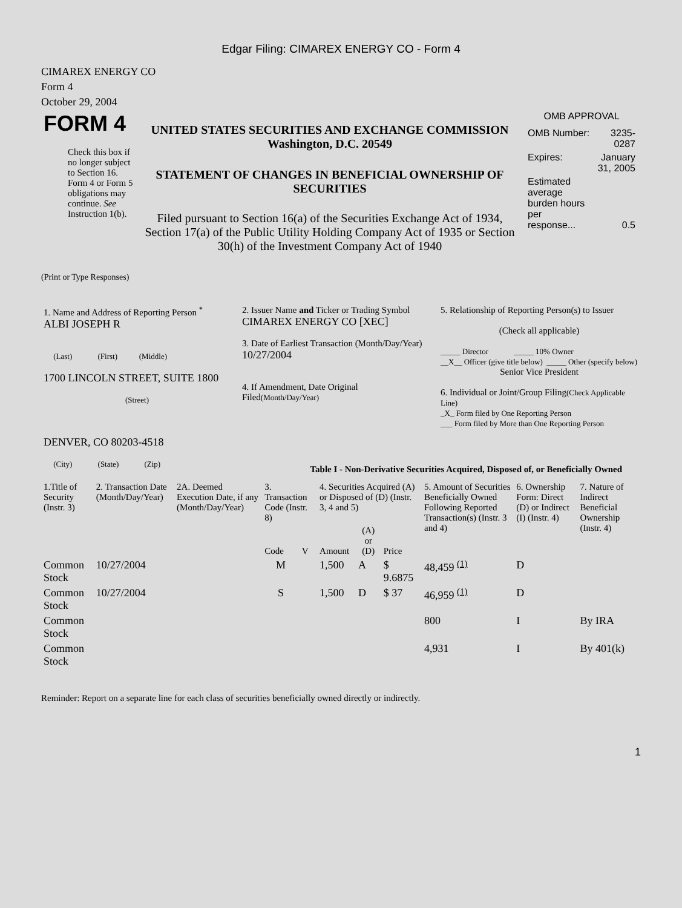Edgar Filing: CIMAREX ENERGY CO - Form 4
CIMAREX ENERGY CO
Form 4
October 29, 2004
| FORM 4 Check this box if no longer subject to Section 16. Form 4 or Form 5 obligations may continue. See Instruction 1(b). | UNITED STATES SECURITIES AND EXCHANGE COMMISSION Washington, D.C. 20549 STATEMENT OF CHANGES IN BENEFICIAL OWNERSHIP OF SECURITIES Filed pursuant to Section 16(a) of the Securities Exchange Act of 1934, Section 17(a) of the Public Utility Holding Company Act of 1935 or Section 30(h) of the Investment Company Act of 1940 | OMB APPROVAL / OMB Number: / 3235-0287 / / Expires: / January 31, 2005 / / Estimated average burden hours per response... / 0.5 / |
(Print or Type Responses)
| 1. Name and Address of Reporting Person <sup>*</sup> ALBI JOSEPH R (Last) (First) (Middle) 1700 LINCOLN STREET, SUITE 1800 (Street) DENVER, CO 80203-4518 (City) (State) (Zip) | 2. Issuer Name and Ticker or Trading Symbol CIMAREX ENERGY CO [XEC] 3. Date of Earliest Transaction (Month/Day/Year) 10/27/2004 4. If Amendment, Date Original Filed (Month/Day/Year) | 5. Relationship of Reporting Person(s) to Issuer (Check all applicable) _____ Director _____ 10% Owner __X__ Officer (give title below) _____ Other (specify below) Senior Vice President 6. Individual or Joint/Group Filing (Check Applicable Line) _X_ Form filed by One Reporting Person ___ Form filed by More than One Reporting Person |
Table I - Non-Derivative Securities Acquired, Disposed of, or Beneficially Owned
| 1.Title of Security (Instr. 3) | 2. Transaction Date (Month/Day/Year) | 2A. Deemed Execution Date, if any (Month/Day/Year) | 3. Transaction Code (Instr. 8) | | 4. Securities Acquired (A) or Disposed of (D) (Instr. 3, 4 and 5) | | | 5. Amount of Securities Beneficially Owned Following Reported Transaction(s) (Instr. 3 and 4) | 6. Ownership Form: Direct (D) or Indirect (I) (Instr. 4) | 7. Nature of Indirect Beneficial Ownership (Instr. 4) |
| --- | --- | --- | --- | --- | --- | --- | --- | --- | --- | --- |
| | | | Code | V | Amount | (A) or (D) | Price | | | |
| Common Stock | 10/27/2004 | | M | | 1,500 | A | $ 9.6875 | 48,459 <sup>(1)</sup> | D | |
| Common Stock | 10/27/2004 | | S | | 1,500 | D | $ 37 | 46,959 <sup>(1)</sup> | D | |
| Common Stock | | | | | | | | 800 | I | By IRA |
| Common Stock | | | | | | | | 4,931 | I | By 401(k) |
Reminder: Report on a separate line for each class of securities beneficially owned directly or indirectly.
1